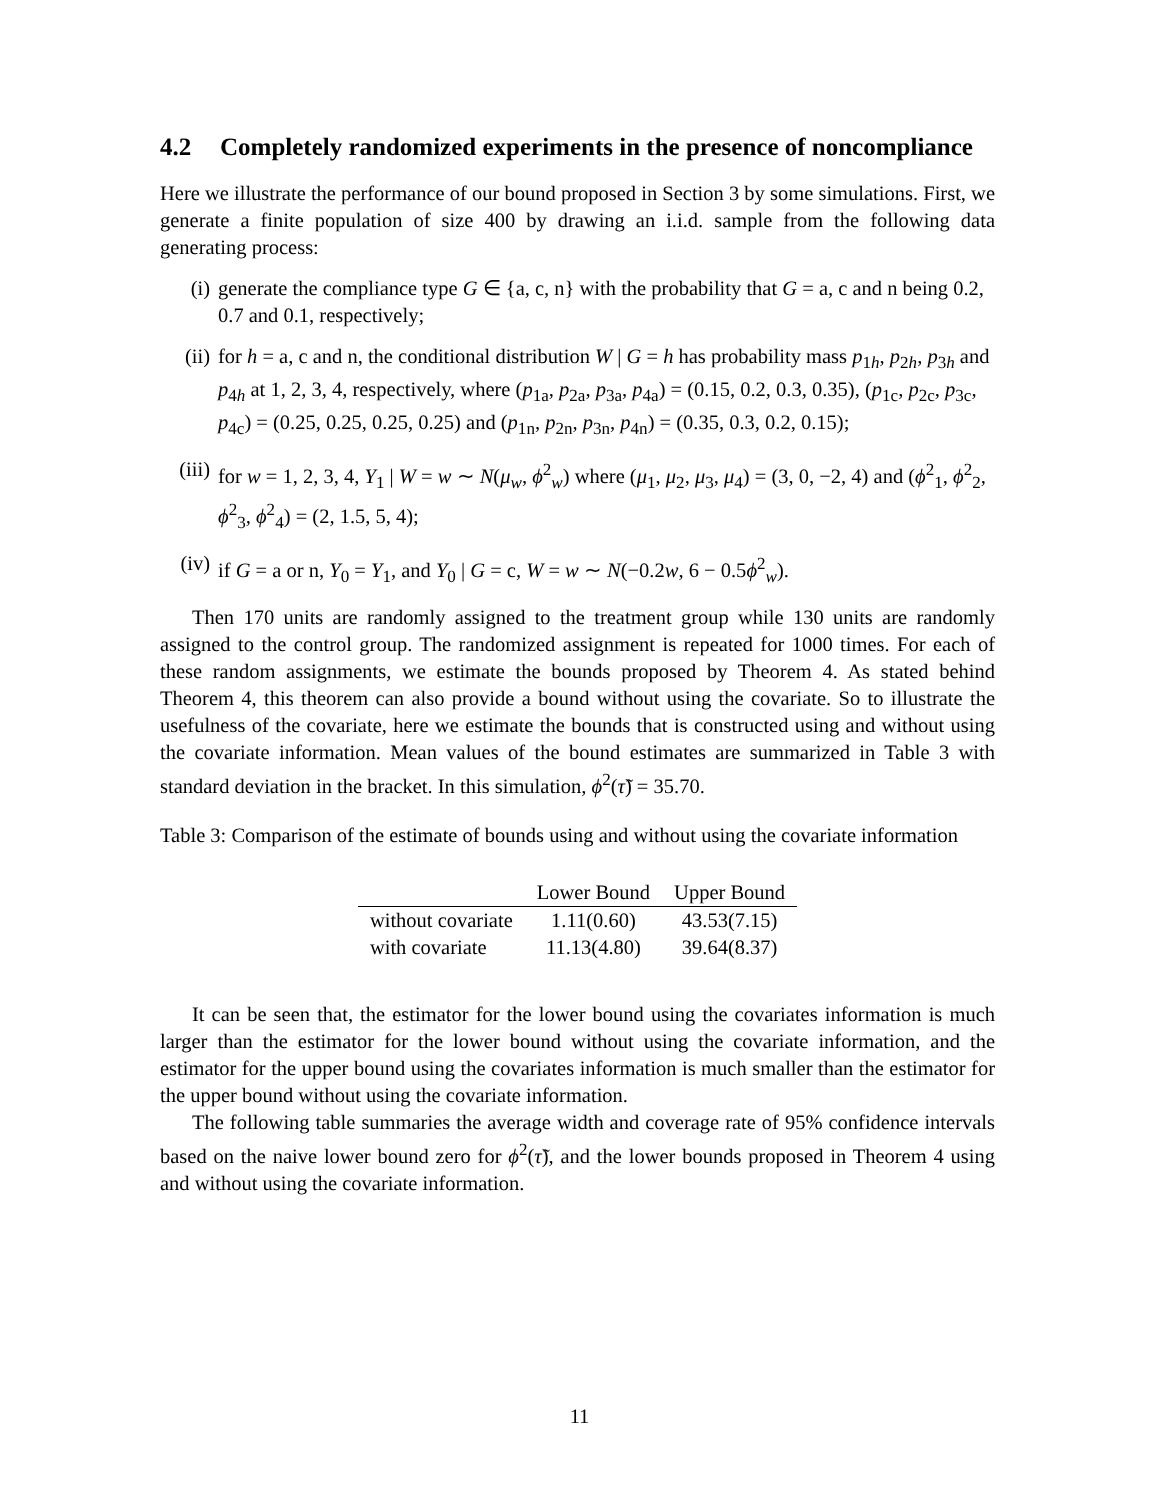4.2 Completely randomized experiments in the presence of noncompliance
Here we illustrate the performance of our bound proposed in Section 3 by some simulations. First, we generate a finite population of size 400 by drawing an i.i.d. sample from the following data generating process:
(i) generate the compliance type G ∈ {a, c, n} with the probability that G = a, c and n being 0.2, 0.7 and 0.1, respectively;
(ii) for h = a, c and n, the conditional distribution W | G = h has probability mass p<sub>1h</sub>, p<sub>2h</sub>, p<sub>3h</sub> and p<sub>4h</sub> at 1, 2, 3, 4, respectively, where (p<sub>1a</sub>, p<sub>2a</sub>, p<sub>3a</sub>, p<sub>4a</sub>) = (0.15, 0.2, 0.3, 0.35), (p<sub>1c</sub>, p<sub>2c</sub>, p<sub>3c</sub>, p<sub>4c</sub>) = (0.25, 0.25, 0.25, 0.25) and (p<sub>1n</sub>, p<sub>2n</sub>, p<sub>3n</sub>, p<sub>4n</sub>) = (0.35, 0.3, 0.2, 0.15);
(iii) for w = 1, 2, 3, 4, Y<sub>1</sub> | W = w ∼ N(μ<sub>w</sub>, ϕ<sup>2</sup><sub>w</sub>) where (μ<sub>1</sub>, μ<sub>2</sub>, μ<sub>3</sub>, μ<sub>4</sub>) = (3, 0, −2, 4) and (ϕ<sup>2</sup><sub>1</sub>, ϕ<sup>2</sup><sub>2</sub>, ϕ<sup>2</sup><sub>3</sub>, ϕ<sup>2</sup><sub>4</sub>) = (2, 1.5, 5, 4);
(iv) if G = a or n, Y<sub>0</sub> = Y<sub>1</sub>, and Y<sub>0</sub> | G = c, W = w ∼ N(−0.2w, 6 − 0.5ϕ<sup>2</sup><sub>w</sub>).
Then 170 units are randomly assigned to the treatment group while 130 units are randomly assigned to the control group. The randomized assignment is repeated for 1000 times. For each of these random assignments, we estimate the bounds proposed by Theorem 4. As stated behind Theorem 4, this theorem can also provide a bound without using the covariate. So to illustrate the usefulness of the covariate, here we estimate the bounds that is constructed using and without using the covariate information. Mean values of the bound estimates are summarized in Table 3 with standard deviation in the bracket. In this simulation, ϕ<sup>2</sup>(τ̃) = 35.70.
Table 3: Comparison of the estimate of bounds using and without using the covariate information
| | Lower Bound | Upper Bound |
| --- | --- | --- |
| without covariate | 1.11(0.60) | 43.53(7.15) |
| with covariate | 11.13(4.80) | 39.64(8.37) |
It can be seen that, the estimator for the lower bound using the covariates information is much larger than the estimator for the lower bound without using the covariate information, and the estimator for the upper bound using the covariates information is much smaller than the estimator for the upper bound without using the covariate information.
The following table summaries the average width and coverage rate of 95% confidence intervals based on the naive lower bound zero for ϕ<sup>2</sup>(τ̃), and the lower bounds proposed in Theorem 4 using and without using the covariate information.
11